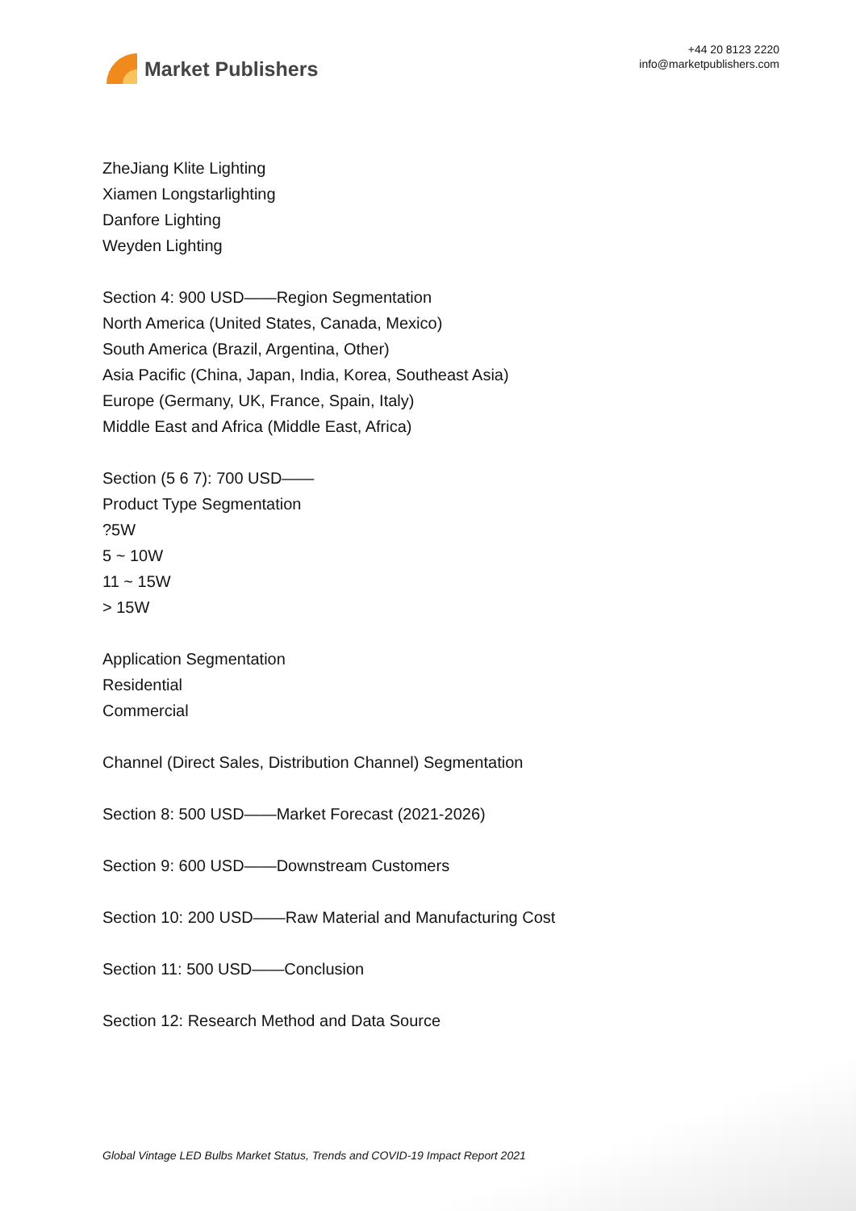Market Publishers
+44 20 8123 2220
info@marketpublishers.com
ZheJiang Klite Lighting
Xiamen Longstarlighting
Danfore Lighting
Weyden Lighting
Section 4: 900 USD——Region Segmentation
North America (United States, Canada, Mexico)
South America (Brazil, Argentina, Other)
Asia Pacific (China, Japan, India, Korea, Southeast Asia)
Europe (Germany, UK, France, Spain, Italy)
Middle East and Africa (Middle East, Africa)
Section (5 6 7): 700 USD——
Product Type Segmentation
?5W
5 ~ 10W
11 ~ 15W
> 15W
Application Segmentation
Residential
Commercial
Channel (Direct Sales, Distribution Channel) Segmentation
Section 8: 500 USD——Market Forecast (2021-2026)
Section 9: 600 USD——Downstream Customers
Section 10: 200 USD——Raw Material and Manufacturing Cost
Section 11: 500 USD——Conclusion
Section 12: Research Method and Data Source
Global Vintage LED Bulbs Market Status, Trends and COVID-19 Impact Report 2021